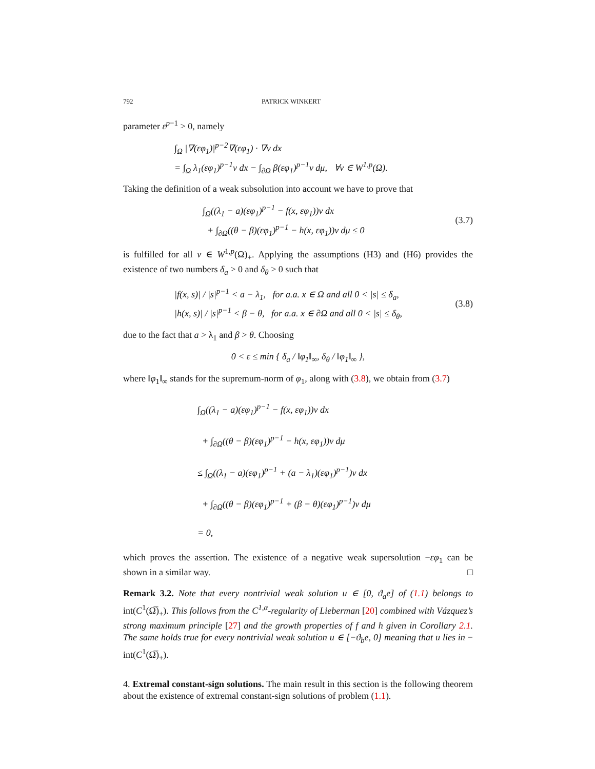792 PATRICK WINKERT
parameter ε<sup>p−1</sup> > 0, namely
∫<sub>Ω</sub> |∇(εφ<sub>1</sub>)|<sup>p−2</sup>∇(εφ<sub>1</sub>) · ∇v dx
= ∫<sub>Ω</sub> λ<sub>1</sub>(εφ<sub>1</sub>)<sup>p−1</sup>v dx − ∫<sub>∂Ω</sub> β(εφ<sub>1</sub>)<sup>p−1</sup>v dμ, ∀v ∈ W<sup>1,p</sup>(Ω).
Taking the definition of a weak subsolution into account we have to prove that
∫<sub>Ω</sub>((λ<sub>1</sub> − a)(εφ<sub>1</sub>)<sup>p−1</sup> − f(x, εφ<sub>1</sub>))v dx
+ ∫<sub>∂Ω</sub>((θ − β)(εφ<sub>1</sub>)<sup>p−1</sup> − h(x, εφ<sub>1</sub>))v dμ ≤ 0
(3.7)
is fulfilled for all v ∈ W<sup>1,p</sup>(Ω)<sub>+</sub>. Applying the assumptions (H3) and (H6) provides the existence of two numbers δ<sub>a</sub> > 0 and δ<sub>θ</sub> > 0 such that
|f(x, s)| / |s|<sup>p−1</sup> < a − λ<sub>1</sub>, for a.a. x ∈ Ω and all 0 < |s| ≤ δ<sub>a</sub>,
|h(x, s)| / |s|<sup>p−1</sup> < β − θ, for a.a. x ∈ ∂Ω and all 0 < |s| ≤ δ<sub>θ</sub>,
(3.8)
due to the fact that a > λ<sub>1</sub> and β > θ. Choosing
0 < ε ≤ min { δ<sub>a</sub> / ‖φ<sub>1</sub>‖<sub>∞</sub>, δ<sub>θ</sub> / ‖φ<sub>1</sub>‖<sub>∞</sub> },
where ‖φ<sub>1</sub>‖<sub>∞</sub> stands for the supremum-norm of φ<sub>1</sub>, along with (3.8), we obtain from (3.7)
∫<sub>Ω</sub>((λ<sub>1</sub> − a)(εφ<sub>1</sub>)<sup>p−1</sup> − f(x, εφ<sub>1</sub>))v dx
+ ∫<sub>∂Ω</sub>((θ − β)(εφ<sub>1</sub>)<sup>p−1</sup> − h(x, εφ<sub>1</sub>))v dμ
≤ ∫<sub>Ω</sub>((λ<sub>1</sub> − a)(εφ<sub>1</sub>)<sup>p−1</sup> + (a − λ<sub>1</sub>)(εφ<sub>1</sub>)<sup>p−1</sup>)v dx
+ ∫<sub>∂Ω</sub>((θ − β)(εφ<sub>1</sub>)<sup>p−1</sup> + (β − θ)(εφ<sub>1</sub>)<sup>p−1</sup>)v dμ
= 0,
which proves the assertion. The existence of a negative weak supersolution −εφ<sub>1</sub> can be shown in a similar way. □
Remark 3.2. Note that every nontrivial weak solution u ∈ [0, ϑ<sub>a</sub>e] of (1.1) belongs to int(C<sup>1</sup>(Ω̅)<sub>+</sub>). This follows from the C<sup>1,α</sup>-regularity of Lieberman [20] combined with Vázquez’s strong maximum principle [27] and the growth properties of f and h given in Corollary 2.1. The same holds true for every nontrivial weak solution u ∈ [−ϑ<sub>b</sub>e, 0] meaning that u lies in − int(C<sup>1</sup>(Ω̅)<sub>+</sub>).
4. Extremal constant-sign solutions. The main result in this section is the following theorem about the existence of extremal constant-sign solutions of problem (1.1).